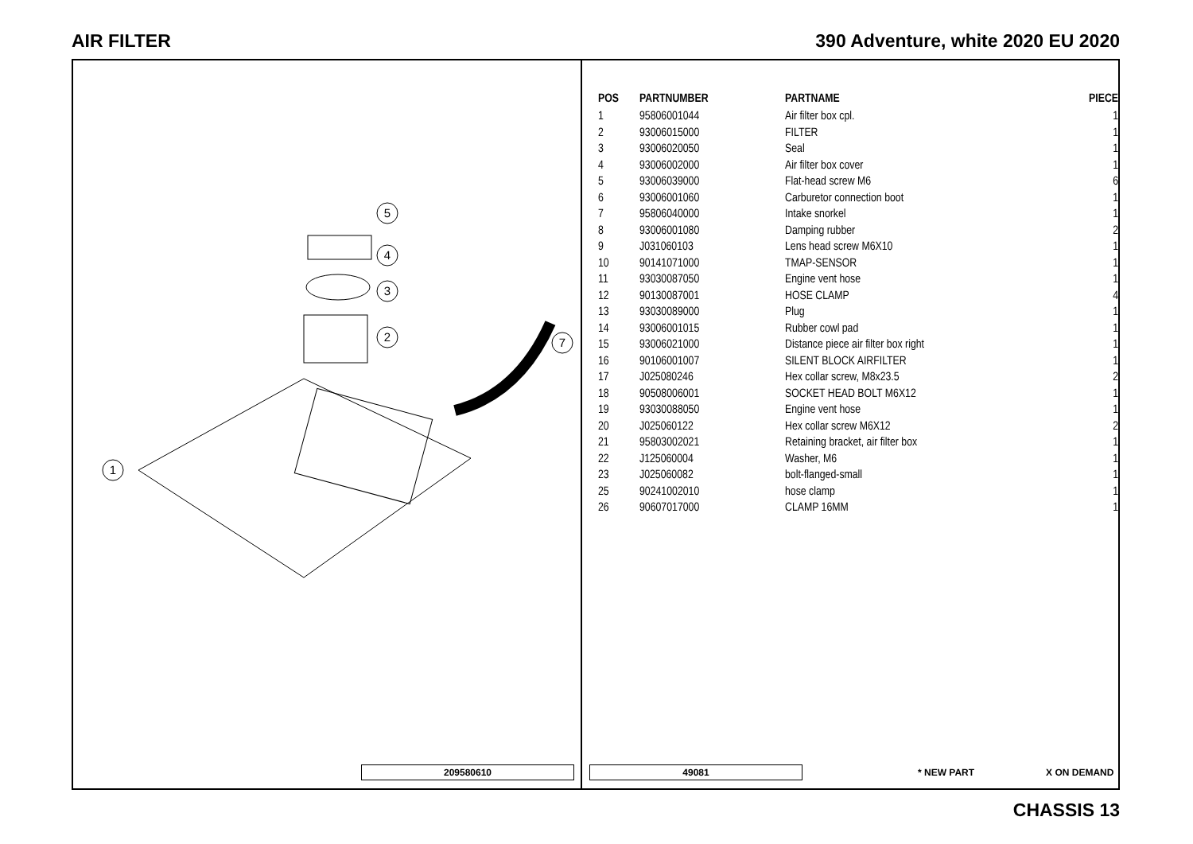AIR FILTER 390 Adventure, white 2020 EU 2020
5
4
3
2
1
7
209580610
| POS | PARTNUMBER | PARTNAME | PIECE |
| --- | --- | --- | --- |
| 1 | 95806001044 | Air filter box cpl. | 1 |
| 2 | 93006015000 | FILTER | 1 |
| 3 | 93006020050 | Seal | 1 |
| 4 | 93006002000 | Air filter box cover | 1 |
| 5 | 93006039000 | Flat-head screw M6 | 6 |
| 6 | 93006001060 | Carburetor connection boot | 1 |
| 7 | 95806040000 | Intake snorkel | 1 |
| 8 | 93006001080 | Damping rubber | 2 |
| 9 | J031060103 | Lens head screw M6X10 | 1 |
| 10 | 90141071000 | TMAP-SENSOR | 1 |
| 11 | 93030087050 | Engine vent hose | 1 |
| 12 | 90130087001 | HOSE CLAMP | 4 |
| 13 | 93030089000 | Plug | 1 |
| 14 | 93006001015 | Rubber cowl pad | 1 |
| 15 | 93006021000 | Distance piece air filter box right | 1 |
| 16 | 90106001007 | SILENT BLOCK AIRFILTER | 1 |
| 17 | J025080246 | Hex collar screw, M8x23.5 | 2 |
| 18 | 90508006001 | SOCKET HEAD BOLT M6X12 | 1 |
| 19 | 93030088050 | Engine vent hose | 1 |
| 20 | J025060122 | Hex collar screw M6X12 | 2 |
| 21 | 95803002021 | Retaining bracket, air filter box | 1 |
| 22 | J125060004 | Washer, M6 | 1 |
| 23 | J025060082 | bolt-flanged-small | 1 |
| 25 | 90241002010 | hose clamp | 1 |
| 26 | 90607017000 | CLAMP 16MM | 1 |
49081 * NEW PART X ON DEMAND
CHASSIS 13